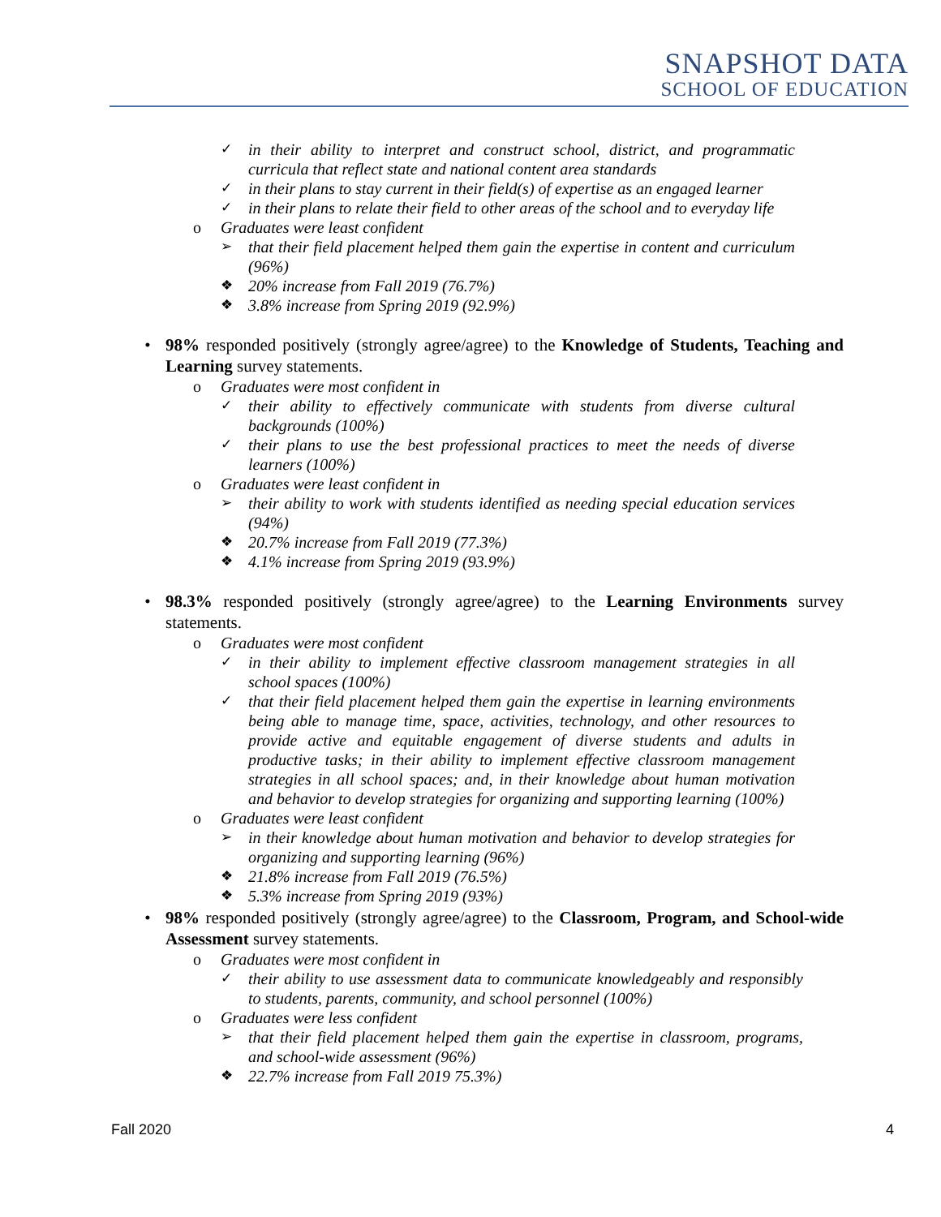SNAPSHOT DATA
SCHOOL OF EDUCATION
✓ in their ability to interpret and construct school, district, and programmatic curricula that reflect state and national content area standards
✓ in their plans to stay current in their field(s) of expertise as an engaged learner
✓ in their plans to relate their field to other areas of the school and to everyday life
o Graduates were least confident
➢ that their field placement helped them gain the expertise in content and curriculum (96%)
❖ 20% increase from Fall 2019 (76.7%)
❖ 3.8% increase from Spring 2019 (92.9%)
• 98% responded positively (strongly agree/agree) to the Knowledge of Students, Teaching and Learning survey statements.
o Graduates were most confident in
✓ their ability to effectively communicate with students from diverse cultural backgrounds (100%)
✓ their plans to use the best professional practices to meet the needs of diverse learners (100%)
o Graduates were least confident in
➢ their ability to work with students identified as needing special education services (94%)
❖ 20.7% increase from Fall 2019 (77.3%)
❖ 4.1% increase from Spring 2019 (93.9%)
• 98.3% responded positively (strongly agree/agree) to the Learning Environments survey statements.
o Graduates were most confident
✓ in their ability to implement effective classroom management strategies in all school spaces (100%)
✓ that their field placement helped them gain the expertise in learning environments being able to manage time, space, activities, technology, and other resources to provide active and equitable engagement of diverse students and adults in productive tasks; in their ability to implement effective classroom management strategies in all school spaces; and, in their knowledge about human motivation and behavior to develop strategies for organizing and supporting learning (100%)
o Graduates were least confident
➢ in their knowledge about human motivation and behavior to develop strategies for organizing and supporting learning (96%)
❖ 21.8% increase from Fall 2019 (76.5%)
❖ 5.3% increase from Spring 2019 (93%)
• 98% responded positively (strongly agree/agree) to the Classroom, Program, and School-wide Assessment survey statements.
o Graduates were most confident in
✓ their ability to use assessment data to communicate knowledgeably and responsibly to students, parents, community, and school personnel (100%)
o Graduates were less confident
➢ that their field placement helped them gain the expertise in classroom, programs, and school-wide assessment (96%)
❖ 22.7% increase from Fall 2019 75.3%)
Fall 2020 4